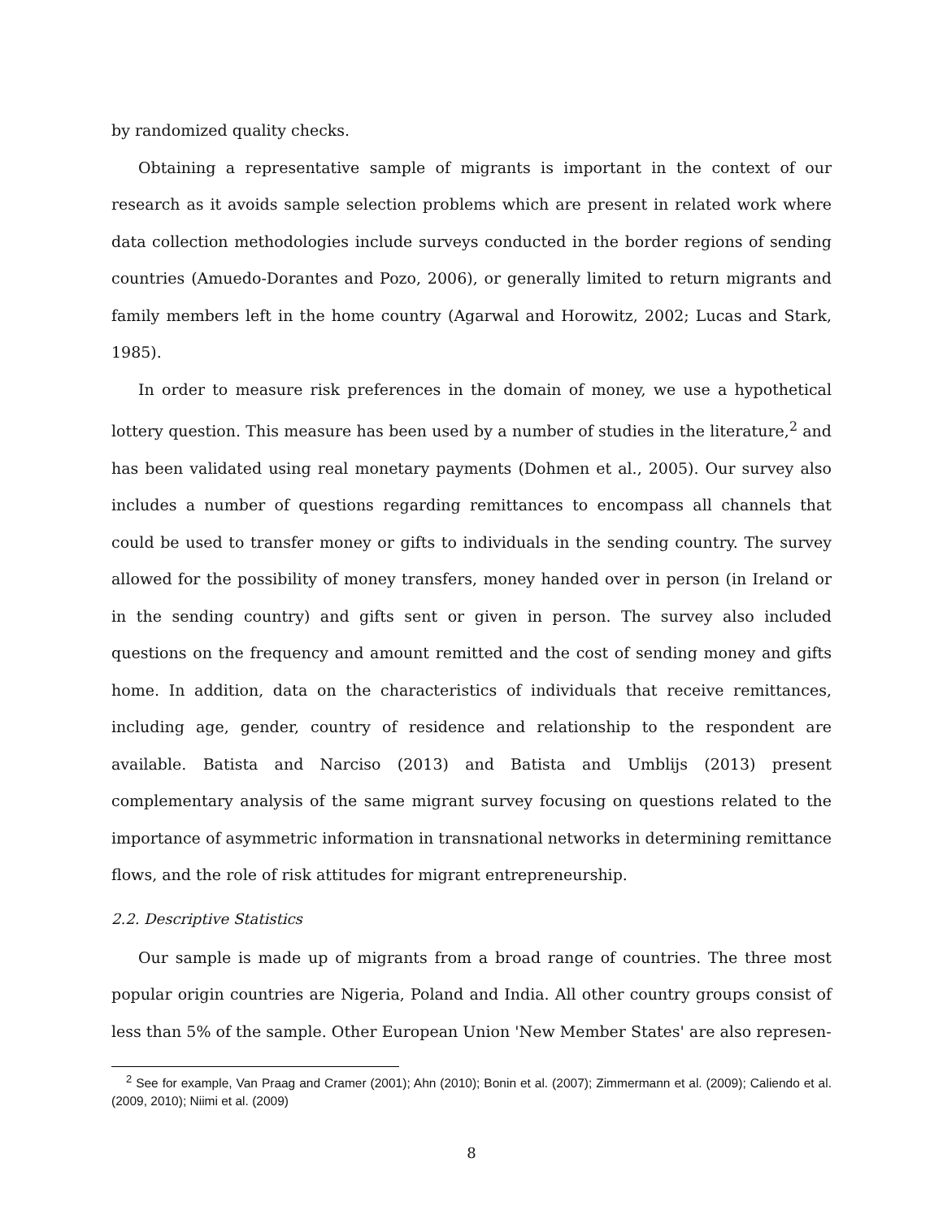by randomized quality checks.
Obtaining a representative sample of migrants is important in the context of our research as it avoids sample selection problems which are present in related work where data collection methodologies include surveys conducted in the border regions of sending countries (Amuedo-Dorantes and Pozo, 2006), or generally limited to return migrants and family members left in the home country (Agarwal and Horowitz, 2002; Lucas and Stark, 1985).
In order to measure risk preferences in the domain of money, we use a hypothetical lottery question. This measure has been used by a number of studies in the literature,<sup>2</sup> and has been validated using real monetary payments (Dohmen et al., 2005). Our survey also includes a number of questions regarding remittances to encompass all channels that could be used to transfer money or gifts to individuals in the sending country. The survey allowed for the possibility of money transfers, money handed over in person (in Ireland or in the sending country) and gifts sent or given in person. The survey also included questions on the frequency and amount remitted and the cost of sending money and gifts home. In addition, data on the characteristics of individuals that receive remittances, including age, gender, country of residence and relationship to the respondent are available. Batista and Narciso (2013) and Batista and Umblijs (2013) present complementary analysis of the same migrant survey focusing on questions related to the importance of asymmetric information in transnational networks in determining remittance flows, and the role of risk attitudes for migrant entrepreneurship.
2.2. Descriptive Statistics
Our sample is made up of migrants from a broad range of countries. The three most popular origin countries are Nigeria, Poland and India. All other country groups consist of less than 5% of the sample. Other European Union 'New Member States' are also represen-
<sup>2</sup> See for example, Van Praag and Cramer (2001); Ahn (2010); Bonin et al. (2007); Zimmermann et al. (2009); Caliendo et al. (2009, 2010); Niimi et al. (2009)
8